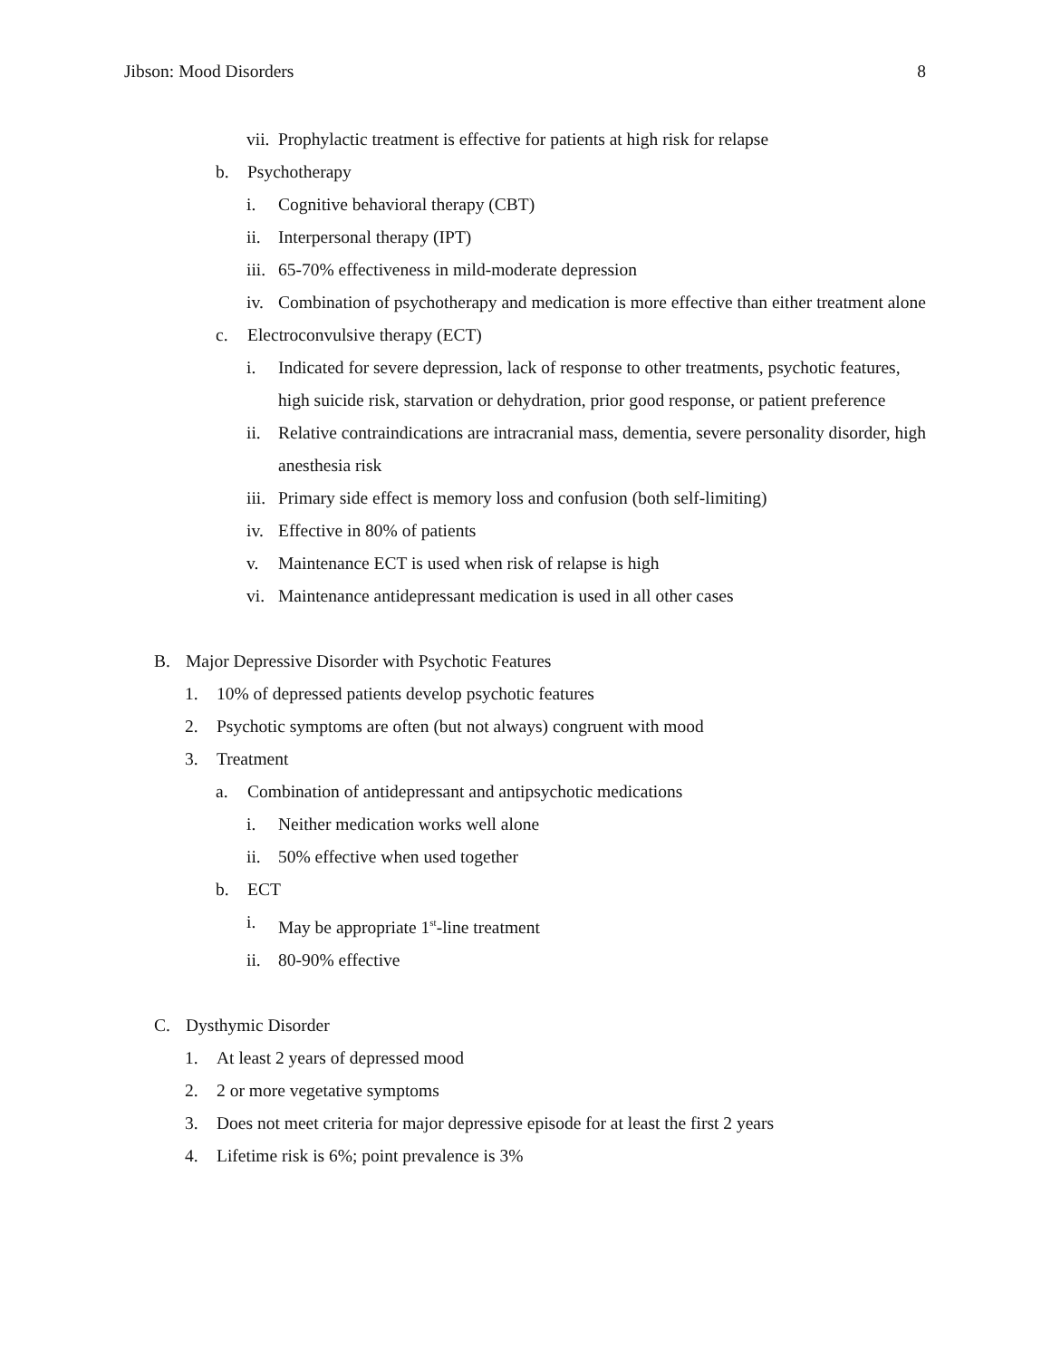Jibson: Mood Disorders 8
vii. Prophylactic treatment is effective for patients at high risk for relapse
b. Psychotherapy
i. Cognitive behavioral therapy (CBT)
ii. Interpersonal therapy (IPT)
iii. 65-70% effectiveness in mild-moderate depression
iv. Combination of psychotherapy and medication is more effective than either treatment alone
c. Electroconvulsive therapy (ECT)
i. Indicated for severe depression, lack of response to other treatments, psychotic features, high suicide risk, starvation or dehydration, prior good response, or patient preference
ii. Relative contraindications are intracranial mass, dementia, severe personality disorder, high anesthesia risk
iii. Primary side effect is memory loss and confusion (both self-limiting)
iv. Effective in 80% of patients
v. Maintenance ECT is used when risk of relapse is high
vi. Maintenance antidepressant medication is used in all other cases
B. Major Depressive Disorder with Psychotic Features
1. 10% of depressed patients develop psychotic features
2. Psychotic symptoms are often (but not always) congruent with mood
3. Treatment
a. Combination of antidepressant and antipsychotic medications
i. Neither medication works well alone
ii. 50% effective when used together
b. ECT
i. May be appropriate 1<sup>st</sup>-line treatment
ii. 80-90% effective
C. Dysthymic Disorder
1. At least 2 years of depressed mood
2. 2 or more vegetative symptoms
3. Does not meet criteria for major depressive episode for at least the first 2 years
4. Lifetime risk is 6%; point prevalence is 3%